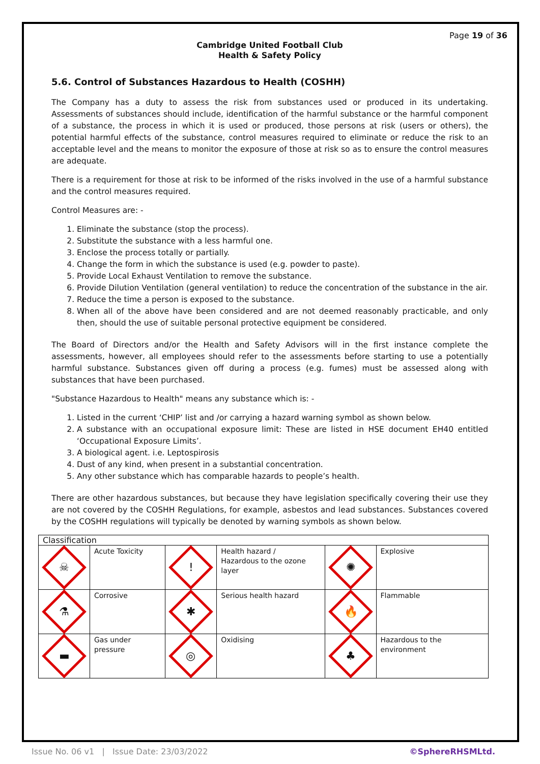Page 19 of 36
Cambridge United Football Club
Health & Safety Policy
5.6. Control of Substances Hazardous to Health (COSHH)
The Company has a duty to assess the risk from substances used or produced in its undertaking. Assessments of substances should include, identification of the harmful substance or the harmful component of a substance, the process in which it is used or produced, those persons at risk (users or others), the potential harmful effects of the substance, control measures required to eliminate or reduce the risk to an acceptable level and the means to monitor the exposure of those at risk so as to ensure the control measures are adequate.
There is a requirement for those at risk to be informed of the risks involved in the use of a harmful substance and the control measures required.
Control Measures are: -
1. Eliminate the substance (stop the process).
2. Substitute the substance with a less harmful one.
3. Enclose the process totally or partially.
4. Change the form in which the substance is used (e.g. powder to paste).
5. Provide Local Exhaust Ventilation to remove the substance.
6. Provide Dilution Ventilation (general ventilation) to reduce the concentration of the substance in the air.
7. Reduce the time a person is exposed to the substance.
8. When all of the above have been considered and are not deemed reasonably practicable, and only then, should the use of suitable personal protective equipment be considered.
The Board of Directors and/or the Health and Safety Advisors will in the first instance complete the assessments, however, all employees should refer to the assessments before starting to use a potentially harmful substance. Substances given off during a process (e.g. fumes) must be assessed along with substances that have been purchased.
"Substance Hazardous to Health" means any substance which is: -
1. Listed in the current ‘CHIP’ list and /or carrying a hazard warning symbol as shown below.
2. A substance with an occupational exposure limit: These are listed in HSE document EH40 entitled ‘Occupational Exposure Limits’.
3. A biological agent. i.e. Leptospirosis
4. Dust of any kind, when present in a substantial concentration.
5. Any other substance which has comparable hazards to people’s health.
There are other hazardous substances, but because they have legislation specifically covering their use they are not covered by the COSHH Regulations, for example, asbestos and lead substances. Substances covered by the COSHH regulations will typically be denoted by warning symbols as shown below.
| Classification | | | | | |
| ☠ | Acute Toxicity | ! | Health hazard / Hazardous to the ozone layer | ✺ | Explosive |
| ⚗ | Corrosive | ✱ | Serious health hazard | 🔥 | Flammable |
| ▬ | Gas under pressure | ◎ | Oxidising | ♣ | Hazardous to the environment |
Issue No. 06 v1 | Issue Date: 23/03/2022 ©SphereRHSMLtd.